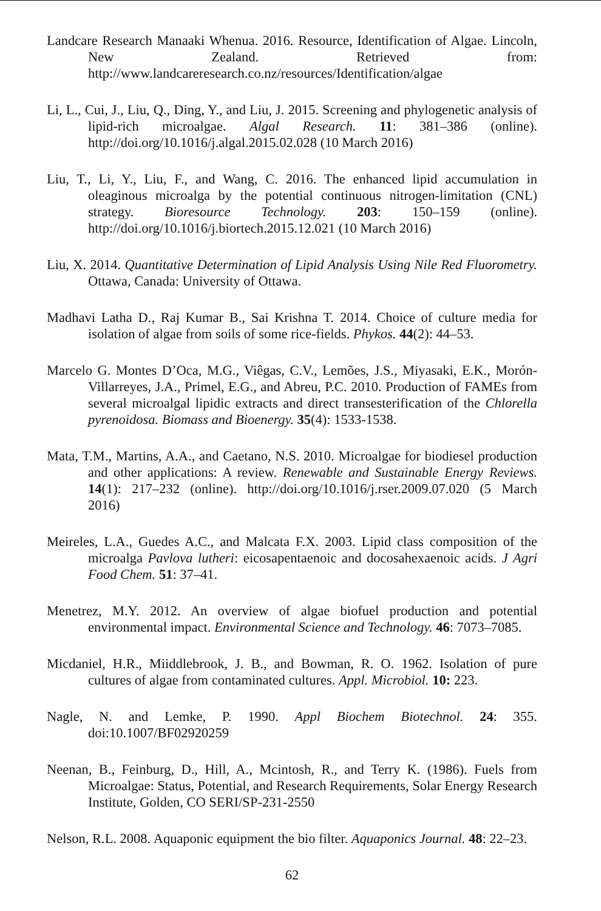Landcare Research Manaaki Whenua. 2016. Resource, Identification of Algae. Lincoln, New Zealand. Retrieved from: http://www.landcareresearch.co.nz/resources/Identification/algae
Li, L., Cui, J., Liu, Q., Ding, Y., and Liu, J. 2015. Screening and phylogenetic analysis of lipid-rich microalgae. Algal Research. 11: 381–386 (online). http://doi.org/10.1016/j.algal.2015.02.028 (10 March 2016)
Liu, T., Li, Y., Liu, F., and Wang, C. 2016. The enhanced lipid accumulation in oleaginous microalga by the potential continuous nitrogen-limitation (CNL) strategy. Bioresource Technology. 203: 150–159 (online). http://doi.org/10.1016/j.biortech.2015.12.021 (10 March 2016)
Liu, X. 2014. Quantitative Determination of Lipid Analysis Using Nile Red Fluorometry. Ottawa, Canada: University of Ottawa.
Madhavi Latha D., Raj Kumar B., Sai Krishna T. 2014. Choice of culture media for isolation of algae from soils of some rice-fields. Phykos. 44(2): 44–53.
Marcelo G. Montes D’Oca, M.G., Viêgas, C.V., Lemões, J.S., Miyasaki, E.K., Morón-Villarreyes, J.A., Primel, E.G., and Abreu, P.C. 2010. Production of FAMEs from several microalgal lipidic extracts and direct transesterification of the Chlorella pyrenoidosa. Biomass and Bioenergy. 35(4): 1533-1538.
Mata, T.M., Martins, A.A., and Caetano, N.S. 2010. Microalgae for biodiesel production and other applications: A review. Renewable and Sustainable Energy Reviews. 14(1): 217–232 (online). http://doi.org/10.1016/j.rser.2009.07.020 (5 March 2016)
Meireles, L.A., Guedes A.C., and Malcata F.X. 2003. Lipid class composition of the microalga Pavlova lutheri: eicosapentaenoic and docosahexaenoic acids. J Agri Food Chem. 51: 37–41.
Menetrez, M.Y. 2012. An overview of algae biofuel production and potential environmental impact. Environmental Science and Technology. 46: 7073–7085.
Micdaniel, H.R., Miiddlebrook, J. B., and Bowman, R. O. 1962. Isolation of pure cultures of algae from contaminated cultures. Appl. Microbiol. 10: 223.
Nagle, N. and Lemke, P. 1990. Appl Biochem Biotechnol. 24: 355. doi:10.1007/BF02920259
Neenan, B., Feinburg, D., Hill, A., Mcintosh, R., and Terry K. (1986). Fuels from Microalgae: Status, Potential, and Research Requirements, Solar Energy Research Institute, Golden, CO SERI/SP-231-2550
Nelson, R.L. 2008. Aquaponic equipment the bio filter. Aquaponics Journal. 48: 22–23.
62